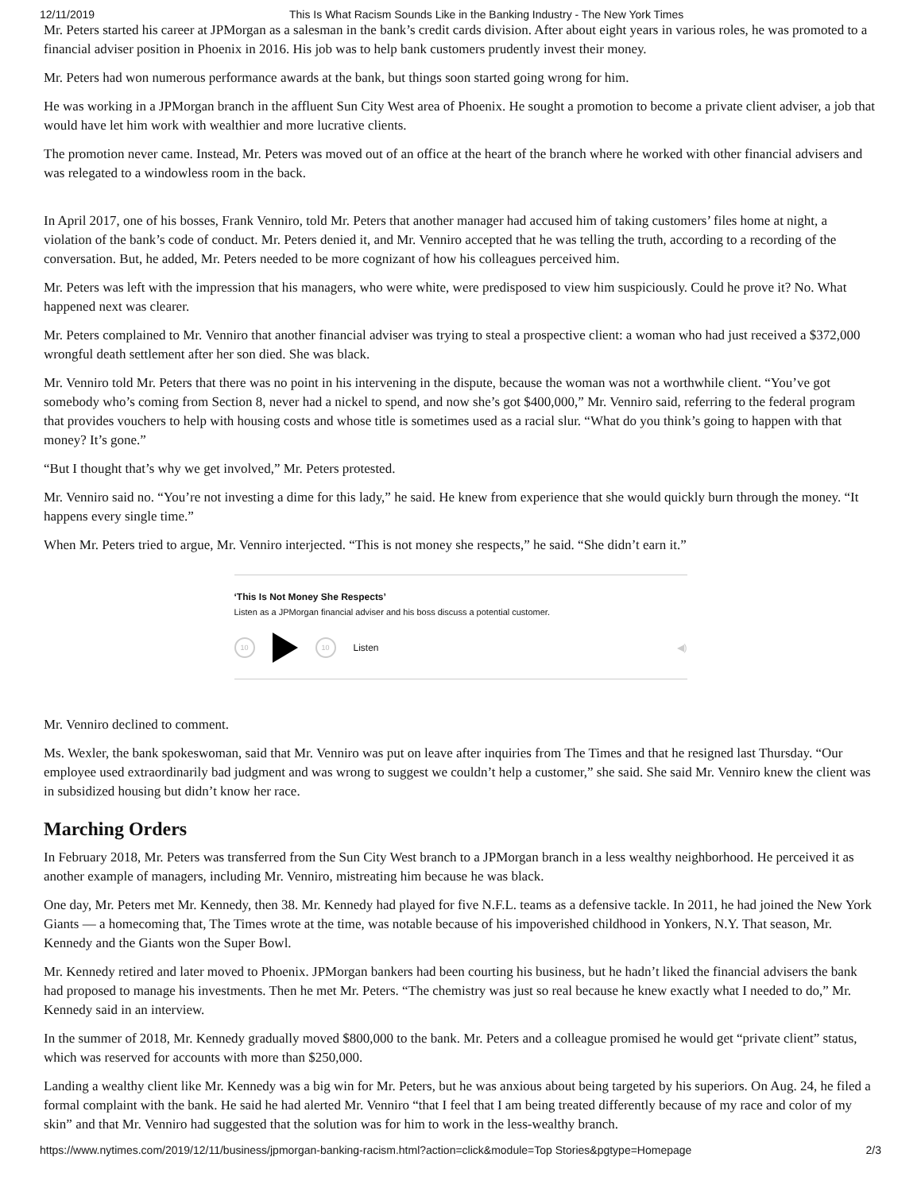12/11/2019 This Is What Racism Sounds Like in the Banking Industry - The New York Times
Mr. Peters started his career at JPMorgan as a salesman in the bank’s credit cards division. After about eight years in various roles, he was promoted to a financial adviser position in Phoenix in 2016. His job was to help bank customers prudently invest their money.
Mr. Peters had won numerous performance awards at the bank, but things soon started going wrong for him.
He was working in a JPMorgan branch in the affluent Sun City West area of Phoenix. He sought a promotion to become a private client adviser, a job that would have let him work with wealthier and more lucrative clients.
The promotion never came. Instead, Mr. Peters was moved out of an office at the heart of the branch where he worked with other financial advisers and was relegated to a windowless room in the back.
In April 2017, one of his bosses, Frank Venniro, told Mr. Peters that another manager had accused him of taking customers’ files home at night, a violation of the bank’s code of conduct. Mr. Peters denied it, and Mr. Venniro accepted that he was telling the truth, according to a recording of the conversation. But, he added, Mr. Peters needed to be more cognizant of how his colleagues perceived him.
Mr. Peters was left with the impression that his managers, who were white, were predisposed to view him suspiciously. Could he prove it? No. What happened next was clearer.
Mr. Peters complained to Mr. Venniro that another financial adviser was trying to steal a prospective client: a woman who had just received a $372,000 wrongful death settlement after her son died. She was black.
Mr. Venniro told Mr. Peters that there was no point in his intervening in the dispute, because the woman was not a worthwhile client. “You’ve got somebody who’s coming from Section 8, never had a nickel to spend, and now she’s got $400,000,” Mr. Venniro said, referring to the federal program that provides vouchers to help with housing costs and whose title is sometimes used as a racial slur. “What do you think’s going to happen with that money? It’s gone.”
“But I thought that’s why we get involved,” Mr. Peters protested.
Mr. Venniro said no. “You’re not investing a dime for this lady,” he said. He knew from experience that she would quickly burn through the money. “It happens every single time.”
When Mr. Peters tried to argue, Mr. Venniro interjected. “This is not money she respects,” he said. “She didn’t earn it.”
‘This Is Not Money She Respects’
Listen as a JPMorgan financial adviser and his boss discuss a potential customer.
10 10
Listen ◀)
Mr. Venniro declined to comment.
Ms. Wexler, the bank spokeswoman, said that Mr. Venniro was put on leave after inquiries from The Times and that he resigned last Thursday. “Our employee used extraordinarily bad judgment and was wrong to suggest we couldn’t help a customer,” she said. She said Mr. Venniro knew the client was in subsidized housing but didn’t know her race.
Marching Orders
In February 2018, Mr. Peters was transferred from the Sun City West branch to a JPMorgan branch in a less wealthy neighborhood. He perceived it as another example of managers, including Mr. Venniro, mistreating him because he was black.
One day, Mr. Peters met Mr. Kennedy, then 38. Mr. Kennedy had played for five N.F.L. teams as a defensive tackle. In 2011, he had joined the New York Giants — a homecoming that, The Times wrote at the time, was notable because of his impoverished childhood in Yonkers, N.Y. That season, Mr. Kennedy and the Giants won the Super Bowl.
Mr. Kennedy retired and later moved to Phoenix. JPMorgan bankers had been courting his business, but he hadn’t liked the financial advisers the bank had proposed to manage his investments. Then he met Mr. Peters. “The chemistry was just so real because he knew exactly what I needed to do,” Mr. Kennedy said in an interview.
In the summer of 2018, Mr. Kennedy gradually moved $800,000 to the bank. Mr. Peters and a colleague promised he would get “private client” status, which was reserved for accounts with more than $250,000.
Landing a wealthy client like Mr. Kennedy was a big win for Mr. Peters, but he was anxious about being targeted by his superiors. On Aug. 24, he filed a formal complaint with the bank. He said he had alerted Mr. Venniro “that I feel that I am being treated differently because of my race and color of my skin” and that Mr. Venniro had suggested that the solution was for him to work in the less-wealthy branch.
https://www.nytimes.com/2019/12/11/business/jpmorgan-banking-racism.html?action=click&module=Top Stories&pgtype=Homepage 2/3